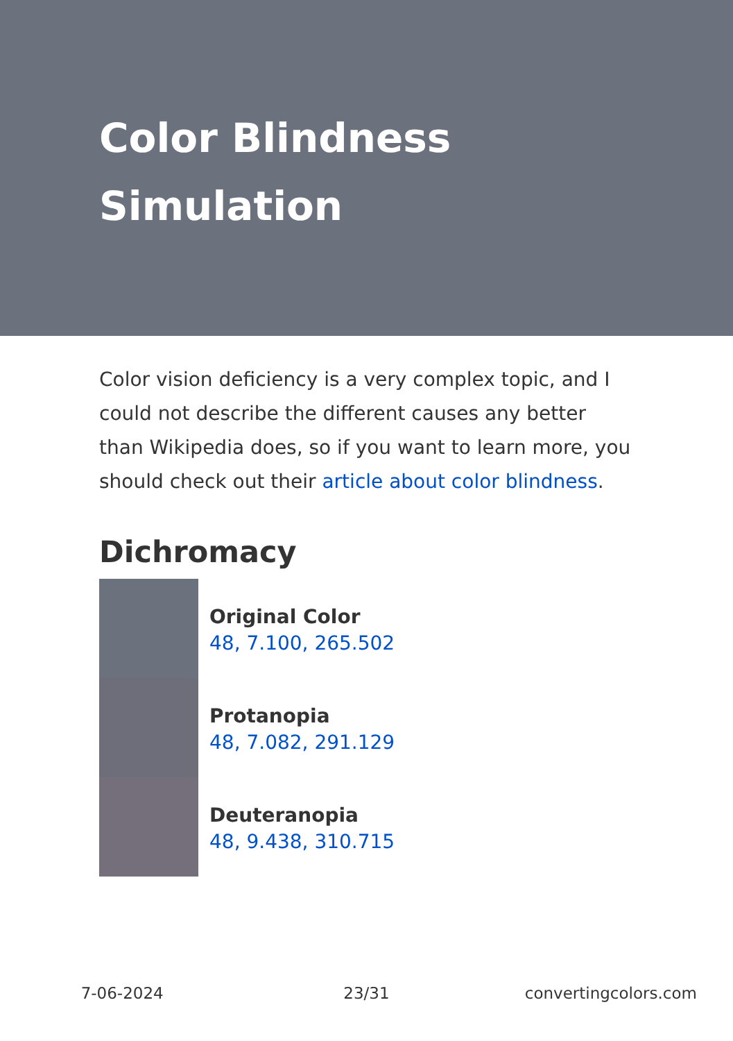Color Blindness Simulation
Color vision deficiency is a very complex topic, and I could not describe the different causes any better than Wikipedia does, so if you want to learn more, you should check out their article about color blindness.
Dichromacy
Original Color
48, 7.100, 265.502
Protanopia
48, 7.082, 291.129
Deuteranopia
48, 9.438, 310.715
7-06-2024 23/31 convertingcolors.com